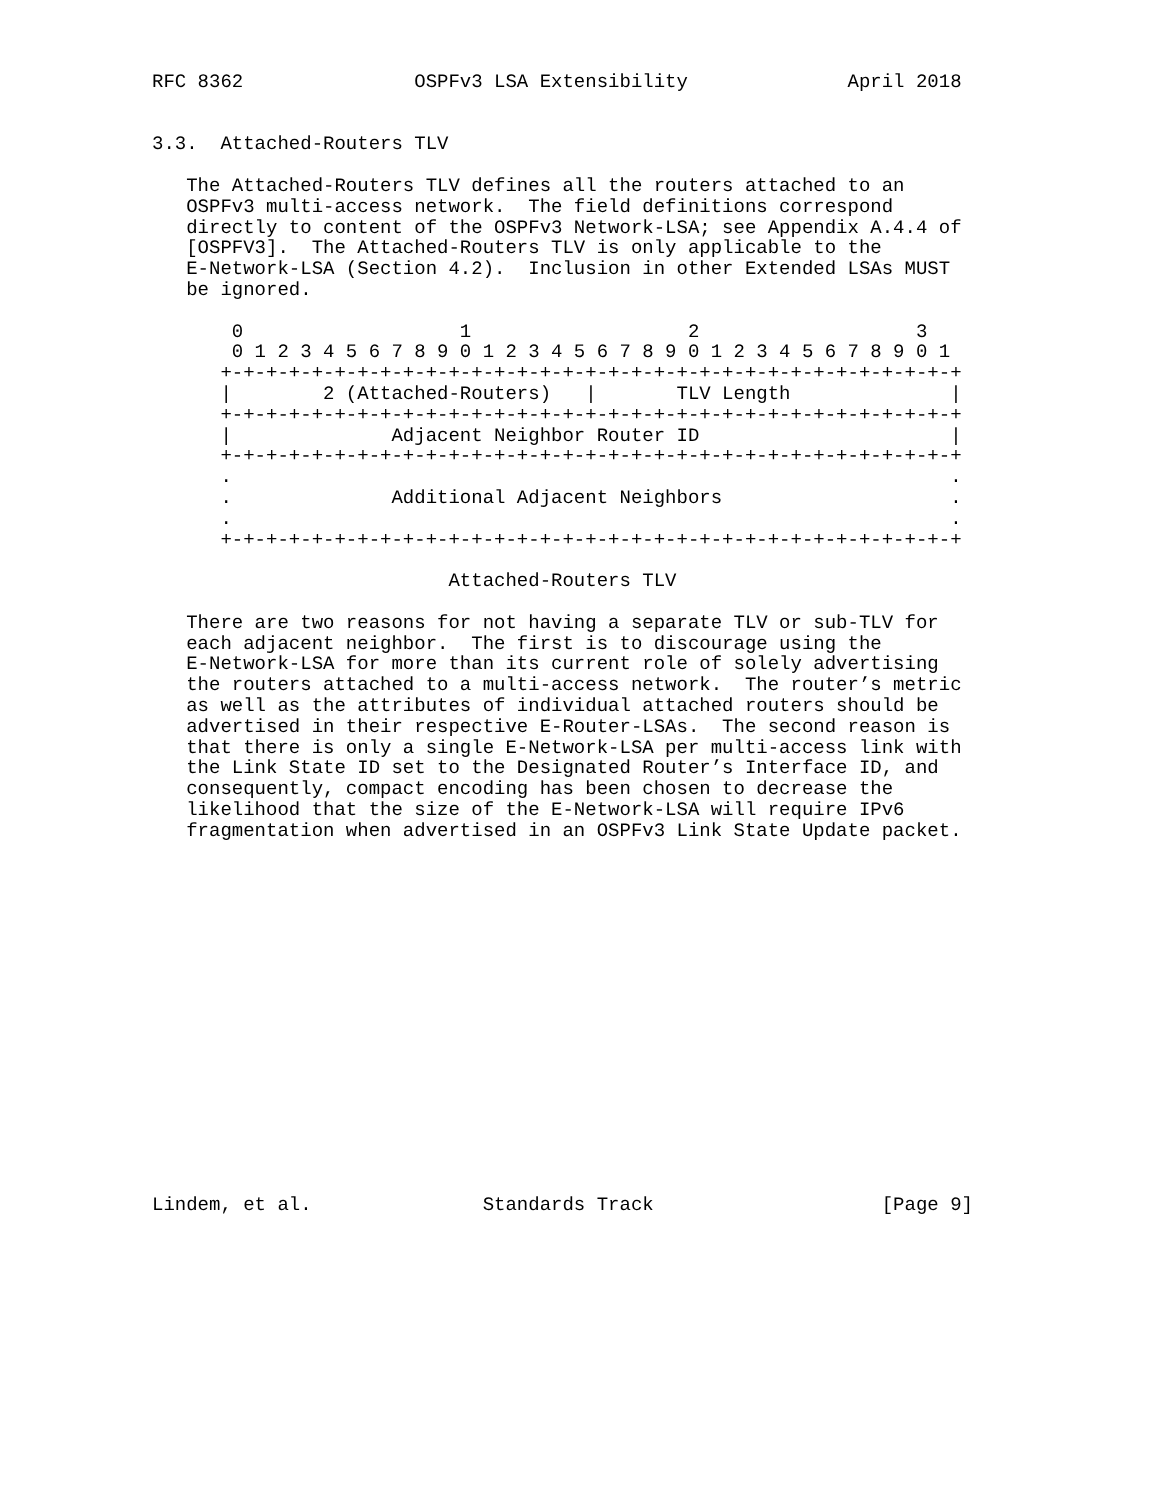RFC 8362               OSPFv3 LSA Extensibility              April 2018


3.3.  Attached-Routers TLV

   The Attached-Routers TLV defines all the routers attached to an
   OSPFv3 multi-access network.  The field definitions correspond
   directly to content of the OSPFv3 Network-LSA; see Appendix A.4.4 of
   [OSPFV3].  The Attached-Routers TLV is only applicable to the
   E-Network-LSA (Section 4.2).  Inclusion in other Extended LSAs MUST
   be ignored.

       0                   1                   2                   3
       0 1 2 3 4 5 6 7 8 9 0 1 2 3 4 5 6 7 8 9 0 1 2 3 4 5 6 7 8 9 0 1
      +-+-+-+-+-+-+-+-+-+-+-+-+-+-+-+-+-+-+-+-+-+-+-+-+-+-+-+-+-+-+-+-+
      |        2 (Attached-Routers)   |       TLV Length              |
      +-+-+-+-+-+-+-+-+-+-+-+-+-+-+-+-+-+-+-+-+-+-+-+-+-+-+-+-+-+-+-+-+
      |              Adjacent Neighbor Router ID                      |
      +-+-+-+-+-+-+-+-+-+-+-+-+-+-+-+-+-+-+-+-+-+-+-+-+-+-+-+-+-+-+-+-+
      .                                                               .
      .              Additional Adjacent Neighbors                    .
      .                                                               .
      +-+-+-+-+-+-+-+-+-+-+-+-+-+-+-+-+-+-+-+-+-+-+-+-+-+-+-+-+-+-+-+-+

                          Attached-Routers TLV

   There are two reasons for not having a separate TLV or sub-TLV for
   each adjacent neighbor.  The first is to discourage using the
   E-Network-LSA for more than its current role of solely advertising
   the routers attached to a multi-access network.  The router’s metric
   as well as the attributes of individual attached routers should be
   advertised in their respective E-Router-LSAs.  The second reason is
   that there is only a single E-Network-LSA per multi-access link with
   the Link State ID set to the Designated Router’s Interface ID, and
   consequently, compact encoding has been chosen to decrease the
   likelihood that the size of the E-Network-LSA will require IPv6
   fragmentation when advertised in an OSPFv3 Link State Update packet.

















Lindem, et al.               Standards Track                    [Page 9]